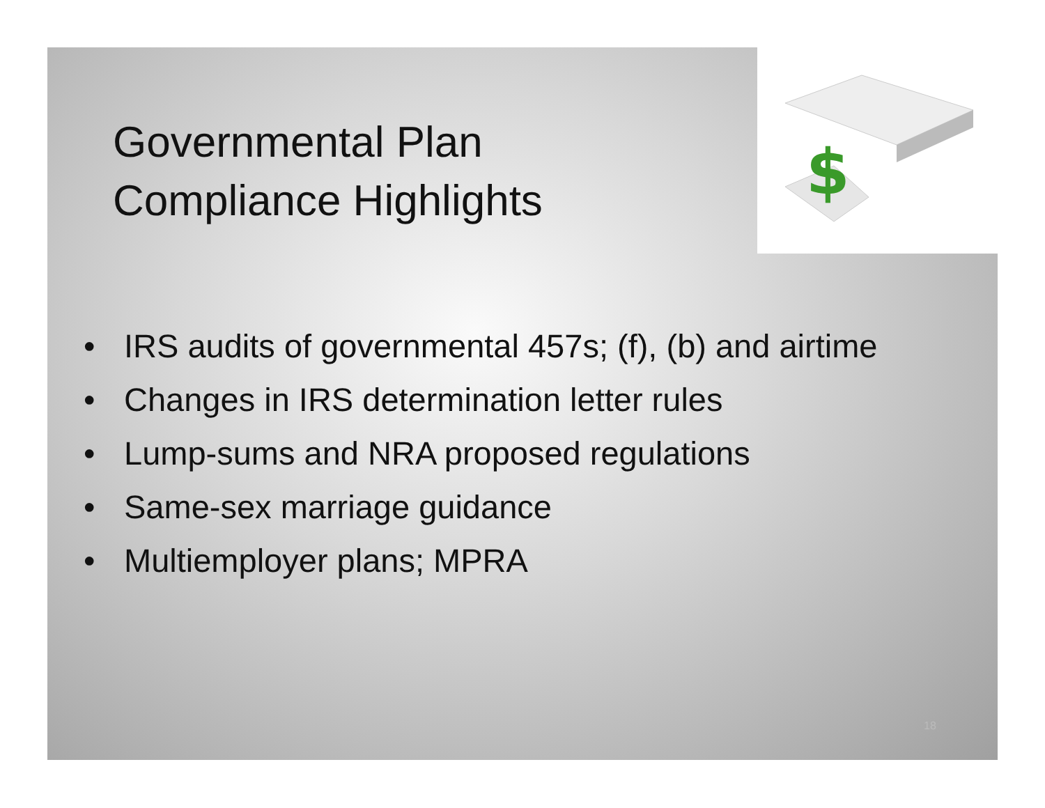$
Governmental Plan
Compliance Highlights
• IRS audits of governmental 457s; (f), (b) and airtime
• Changes in IRS determination letter rules
• Lump-sums and NRA proposed regulations
• Same-sex marriage guidance
• Multiemployer plans; MPRA
18